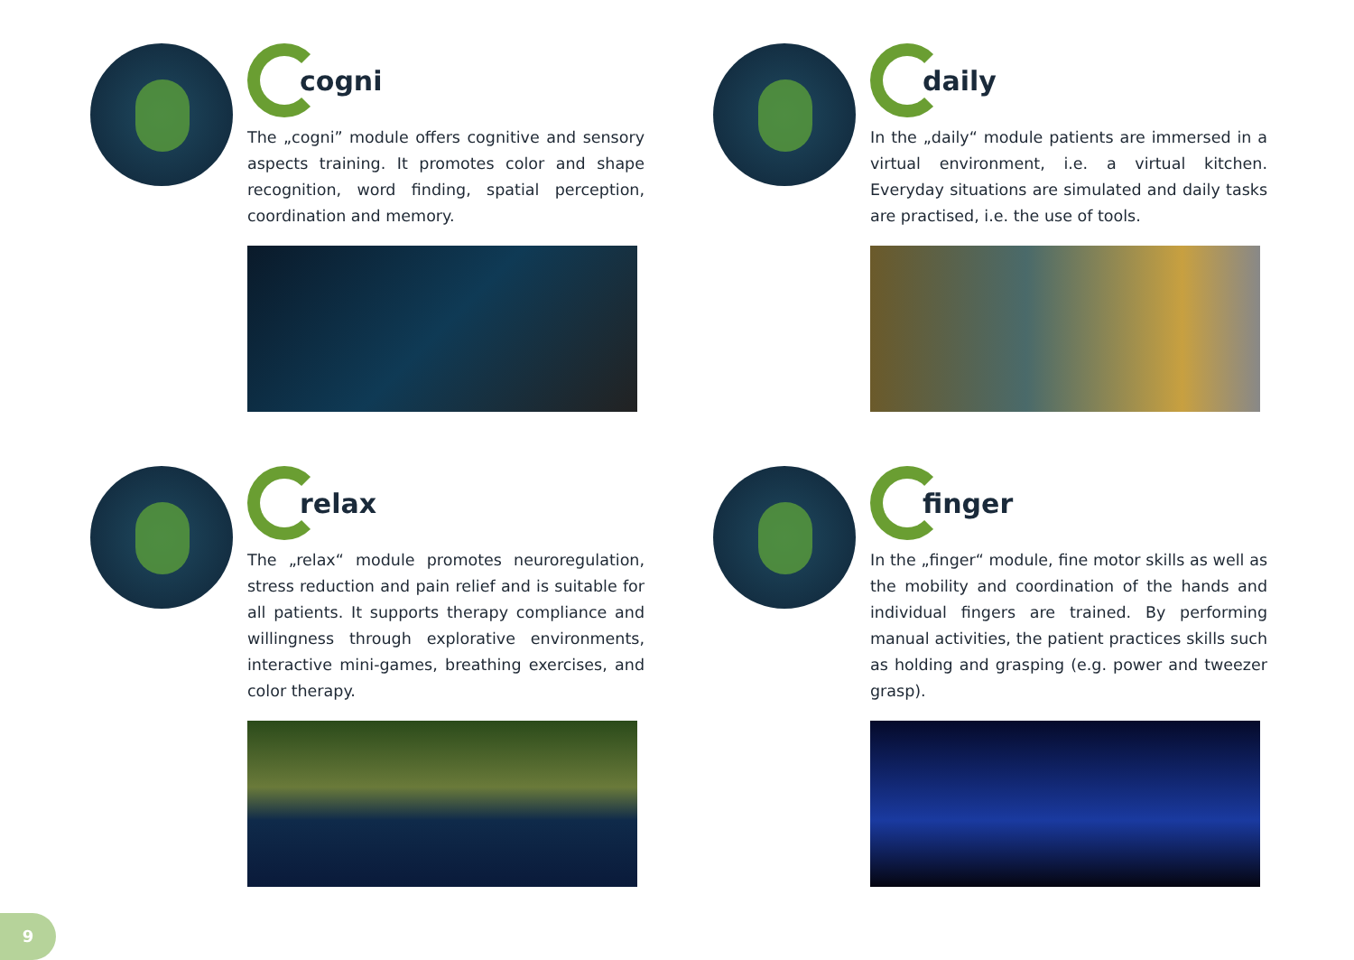cogni
The „cogni” module offers cognitive and sensory aspects training. It promotes color and shape recognition, word finding, spatial perception, coordination and memory.
daily
In the „daily“ module patients are immersed in a virtual environment, i.e. a virtual kitchen. Everyday situations are simulated and daily tasks are practised, i.e. the use of tools.
relax
The „relax“ module promotes neuroregulation, stress reduction and pain relief and is suitable for all patients. It supports therapy compliance and willingness through explorative environments, interactive mini-games, breathing exercises, and color therapy.
finger
In the „finger“ module, fine motor skills as well as the mobility and coordination of the hands and individual fingers are trained. By performing manual activities, the patient practices skills such as holding and grasping (e.g. power and tweezer grasp).
9